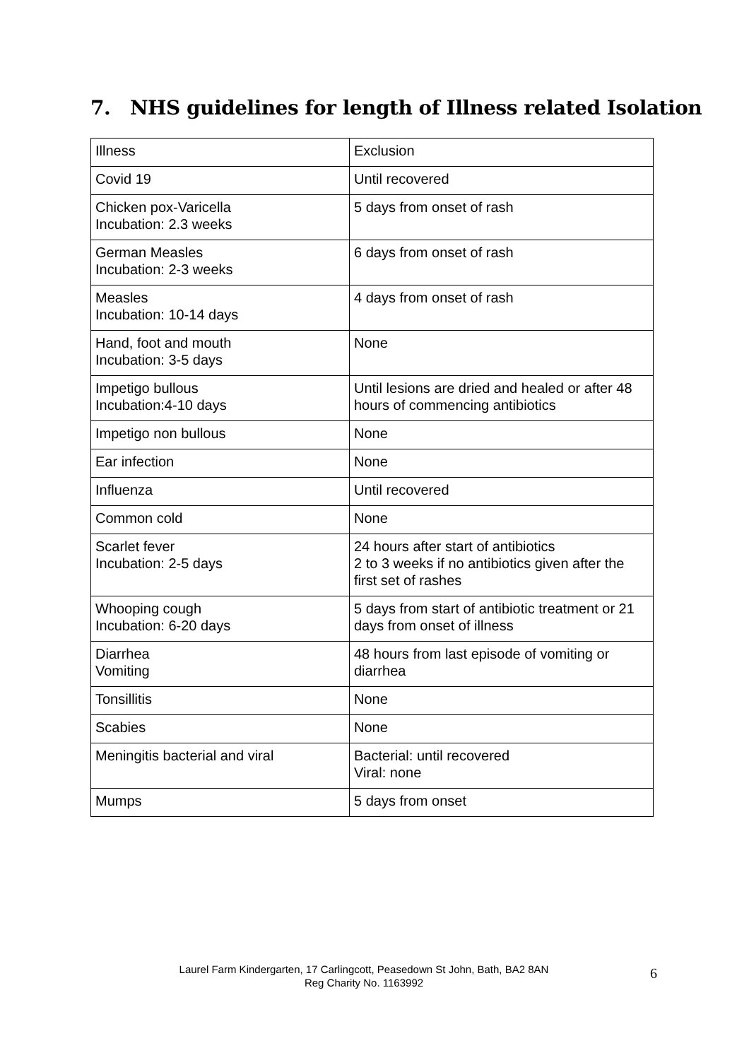7. NHS guidelines for length of Illness related Isolation
| Illness | Exclusion |
| Covid 19 | Until recovered |
| Chicken pox-Varicella Incubation: 2.3 weeks | 5 days from onset of rash |
| German Measles Incubation: 2-3 weeks | 6 days from onset of rash |
| Measles Incubation: 10-14 days | 4 days from onset of rash |
| Hand, foot and mouth Incubation: 3-5 days | None |
| Impetigo bullous Incubation:4-10 days | Until lesions are dried and healed or after 48 hours of commencing antibiotics |
| Impetigo non bullous | None |
| Ear infection | None |
| Influenza | Until recovered |
| Common cold | None |
| Scarlet fever Incubation: 2-5 days | 24 hours after start of antibiotics 2 to 3 weeks if no antibiotics given after the first set of rashes |
| Whooping cough Incubation: 6-20 days | 5 days from start of antibiotic treatment or 21 days from onset of illness |
| Diarrhea Vomiting | 48 hours from last episode of vomiting or diarrhea |
| Tonsillitis | None |
| Scabies | None |
| Meningitis bacterial and viral | Bacterial: until recovered Viral: none |
| Mumps | 5 days from onset |
Laurel Farm Kindergarten, 17 Carlingcott, Peasedown St John, Bath, BA2 8AN
Reg Charity No. 1163992
6